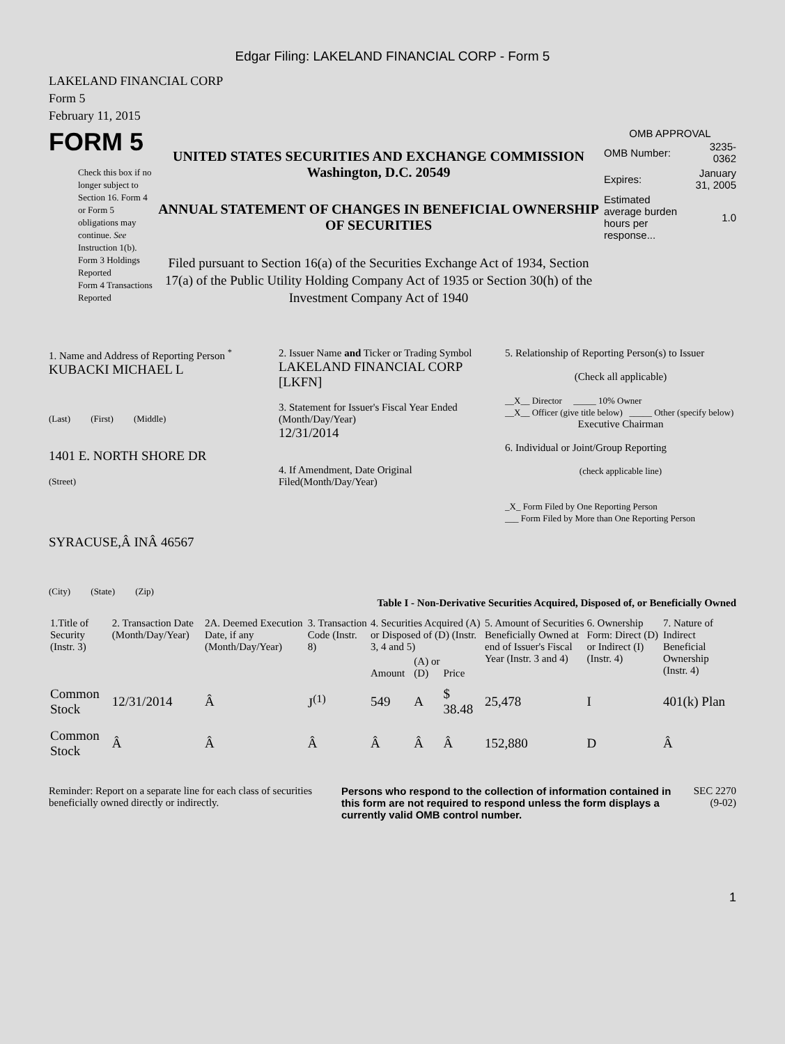Edgar Filing: LAKELAND FINANCIAL CORP - Form 5
LAKELAND FINANCIAL CORP
Form 5
February 11, 2015
FORM 5
Check this box if no longer subject to Section 16. Form 4 or Form 5 obligations may continue. See Instruction 1(b).
Form 3 Holdings Reported
Form 4 Transactions Reported
UNITED STATES SECURITIES AND EXCHANGE COMMISSION
Washington, D.C. 20549
ANNUAL STATEMENT OF CHANGES IN BENEFICIAL OWNERSHIP OF SECURITIES
Filed pursuant to Section 16(a) of the Securities Exchange Act of 1934, Section 17(a) of the Public Utility Holding Company Act of 1935 or Section 30(h) of the Investment Company Act of 1940
OMB APPROVAL
| OMB Number: | 3235-0362 |
| Expires: | January 31, 2005 |
| Estimated average burden hours per response... | 1.0 |
1. Name and Address of Reporting Person <sup>*</sup>
KUBACKI MICHAEL L
(Last) (First) (Middle)
1401 E. NORTH SHORE DR
(Street)
SYRACUSE,Â INÂ 46567
(City) (State) (Zip)
2. Issuer Name and Ticker or Trading Symbol
LAKELAND FINANCIAL CORP [LKFN]
3. Statement for Issuer's Fiscal Year Ended (Month/Day/Year)
12/31/2014
4. If Amendment, Date Original Filed(Month/Day/Year)
5. Relationship of Reporting Person(s) to Issuer
(Check all applicable)
__X__ Director _____ 10% Owner
__X__ Officer (give title below) _____ Other (specify below)
Executive Chairman
6. Individual or Joint/Group Reporting
(check applicable line)
_X_ Form Filed by One Reporting Person
___ Form Filed by More than One Reporting Person
Table I - Non-Derivative Securities Acquired, Disposed of, or Beneficially Owned
| 1.Title of Security (Instr. 3) | 2. Transaction Date (Month/Day/Year) | 2A. Deemed Execution Date, if any (Month/Day/Year) | 3. Transaction Code (Instr. 8) | 4. Securities Acquired (A) or Disposed of (D) (Instr. 3, 4 and 5) | | | 5. Amount of Securities Beneficially Owned at end of Issuer's Fiscal Year (Instr. 3 and 4) | 6. Ownership Form: Direct (D) or Indirect (I) (Instr. 4) | 7. Nature of Indirect Beneficial Ownership (Instr. 4) |
| --- | --- | --- | --- | --- | --- | --- | --- | --- | --- |
| | | | | Amount | (A) or (D) | Price | | | |
| Common Stock | 12/31/2014 | Â | J<sup>(1)</sup> | 549 | A | $ 38.48 | 25,478 | I | 401(k) Plan |
| Common Stock | Â | Â | Â | Â | Â | Â | 152,880 | D | Â |
Reminder: Report on a separate line for each class of securities beneficially owned directly or indirectly.
Persons who respond to the collection of information contained in this form are not required to respond unless the form displays a currently valid OMB control number.
SEC 2270
(9-02)
1